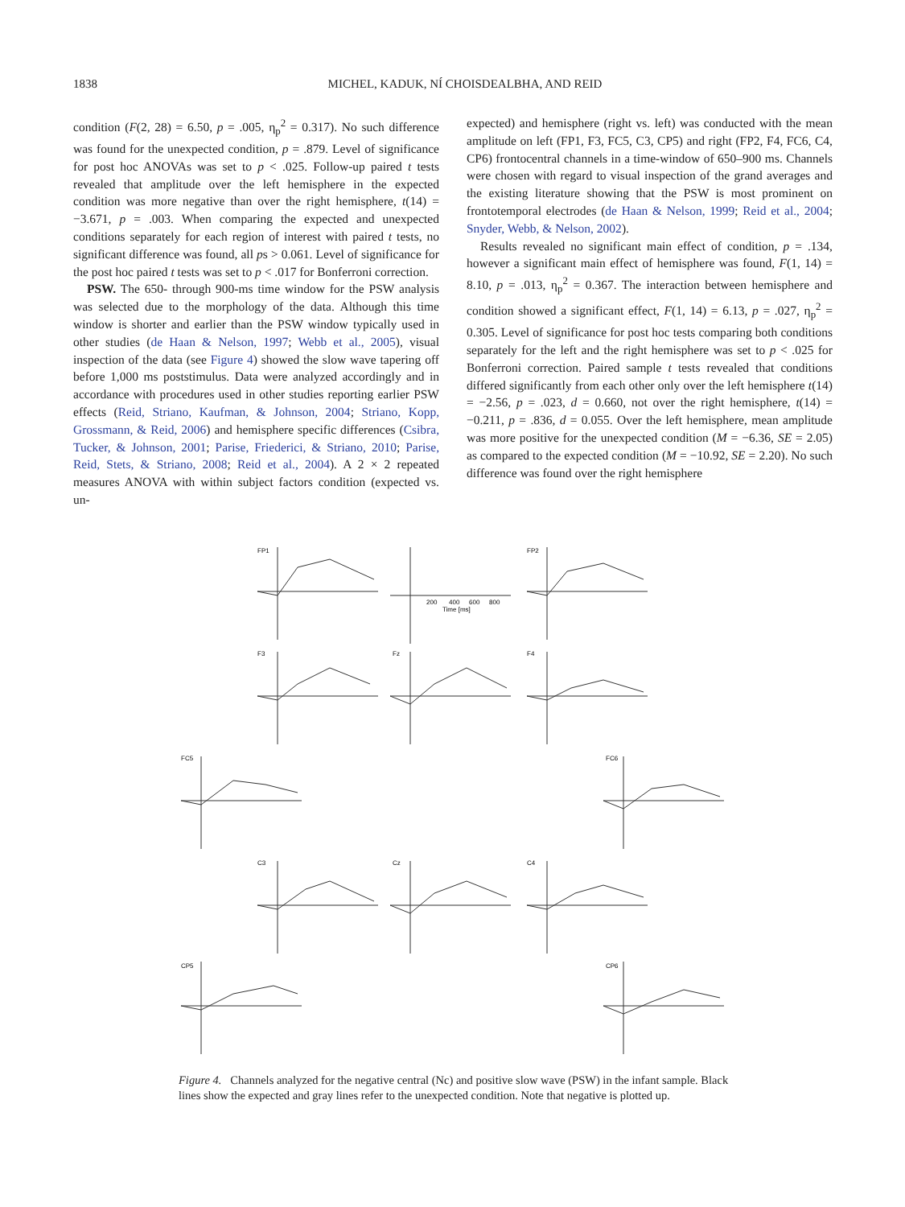1838
MICHEL, KADUK, NÍ CHOISDEALBHA, AND REID
condition (F(2, 28) = 6.50, p = .005, η<sub>p</sub><sup>2</sup> = 0.317). No such difference was found for the unexpected condition, p = .879. Level of significance for post hoc ANOVAs was set to p < .025. Follow-up paired t tests revealed that amplitude over the left hemisphere in the expected condition was more negative than over the right hemisphere, t(14) = −3.671, p = .003. When comparing the expected and unexpected conditions separately for each region of interest with paired t tests, no significant difference was found, all ps > 0.061. Level of significance for the post hoc paired t tests was set to p < .017 for Bonferroni correction.
PSW. The 650- through 900-ms time window for the PSW analysis was selected due to the morphology of the data. Although this time window is shorter and earlier than the PSW window typically used in other studies (de Haan & Nelson, 1997; Webb et al., 2005), visual inspection of the data (see Figure 4) showed the slow wave tapering off before 1,000 ms poststimulus. Data were analyzed accordingly and in accordance with procedures used in other studies reporting earlier PSW effects (Reid, Striano, Kaufman, & Johnson, 2004; Striano, Kopp, Grossmann, & Reid, 2006) and hemisphere specific differences (Csibra, Tucker, & Johnson, 2001; Parise, Friederici, & Striano, 2010; Parise, Reid, Stets, & Striano, 2008; Reid et al., 2004). A 2 × 2 repeated measures ANOVA with within subject factors condition (expected vs. un-
expected) and hemisphere (right vs. left) was conducted with the mean amplitude on left (FP1, F3, FC5, C3, CP5) and right (FP2, F4, FC6, C4, CP6) frontocentral channels in a time-window of 650–900 ms. Channels were chosen with regard to visual inspection of the grand averages and the existing literature showing that the PSW is most prominent on frontotemporal electrodes (de Haan & Nelson, 1999; Reid et al., 2004; Snyder, Webb, & Nelson, 2002).
Results revealed no significant main effect of condition, p = .134, however a significant main effect of hemisphere was found, F(1, 14) = 8.10, p = .013, η<sub>p</sub><sup>2</sup> = 0.367. The interaction between hemisphere and condition showed a significant effect, F(1, 14) = 6.13, p = .027, η<sub>p</sub><sup>2</sup> = 0.305. Level of significance for post hoc tests comparing both conditions separately for the left and the right hemisphere was set to p < .025 for Bonferroni correction. Paired sample t tests revealed that conditions differed significantly from each other only over the left hemisphere t(14) = −2.56, p = .023, d = 0.660, not over the right hemisphere, t(14) = −0.211, p = .836, d = 0.055. Over the left hemisphere, mean amplitude was more positive for the unexpected condition (M = −6.36, SE = 2.05) as compared to the expected condition (M = −10.92, SE = 2.20). No such difference was found over the right hemisphere
FP1
FP2
F3
Fz
F4
FC5
FC6
C3
Cz
C4
CP5
CP6
200
400
600
800
Time [ms]
Figure 4. Channels analyzed for the negative central (Nc) and positive slow wave (PSW) in the infant sample. Black lines show the expected and gray lines refer to the unexpected condition. Note that negative is plotted up.